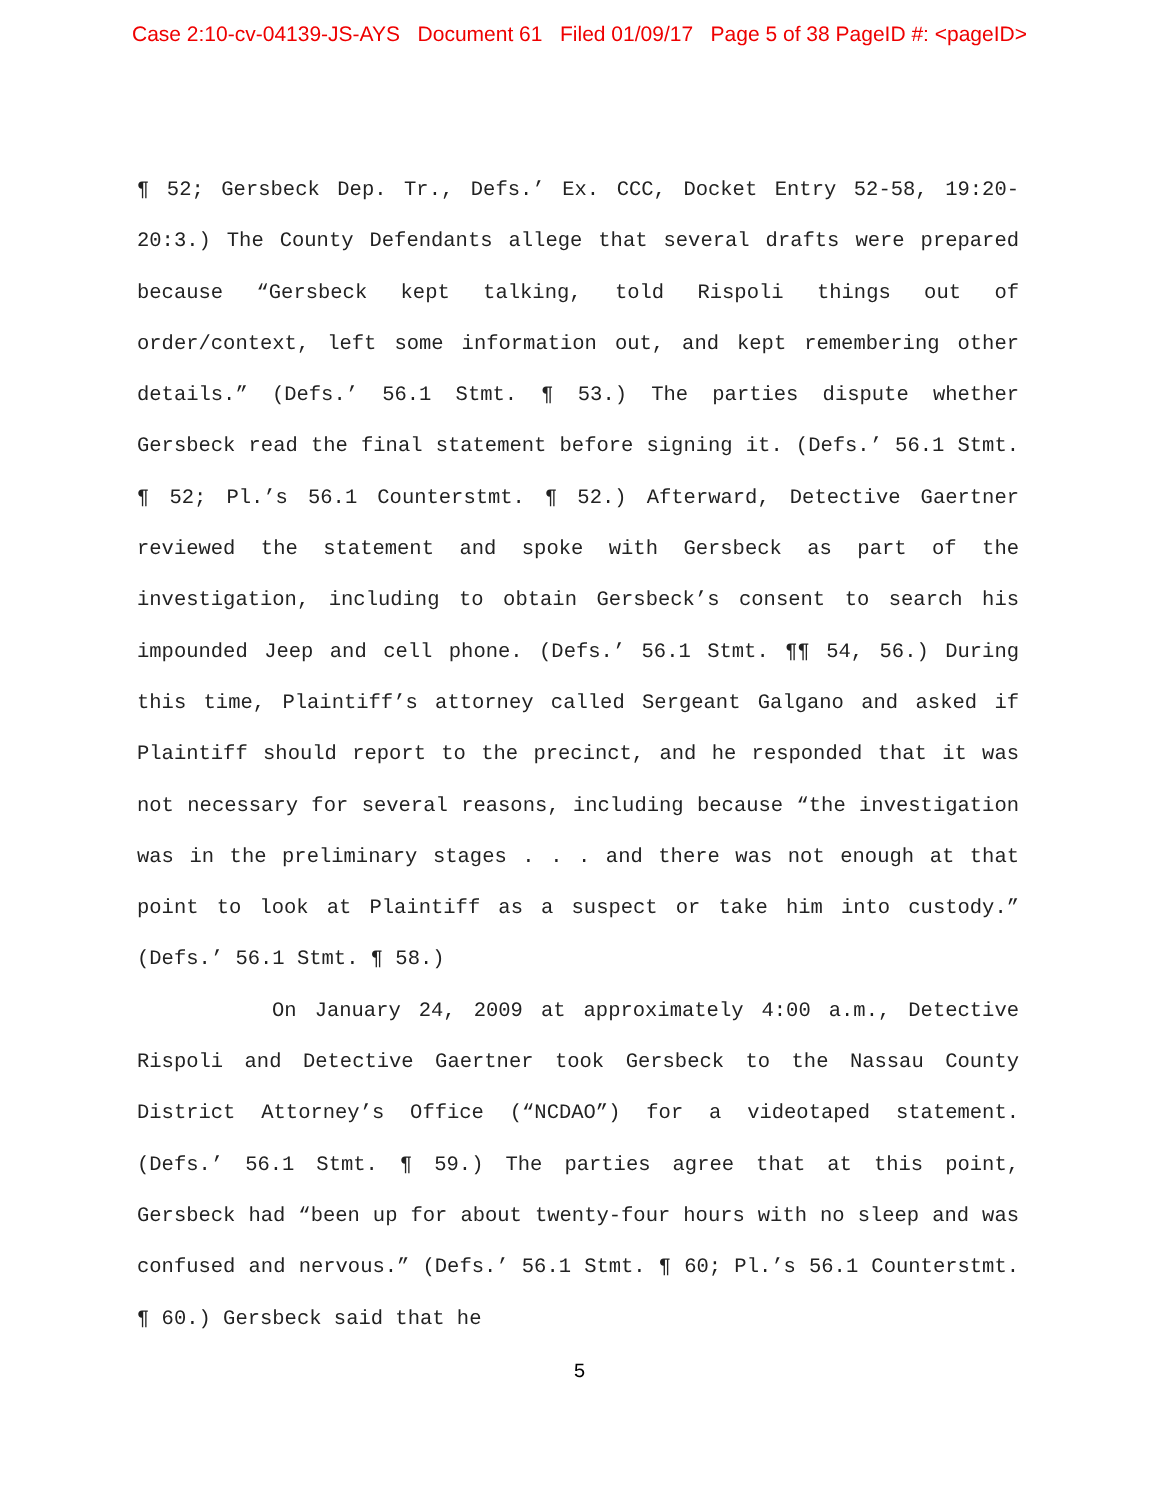Case 2:10-cv-04139-JS-AYS Document 61 Filed 01/09/17 Page 5 of 38 PageID #: <pageID>
¶ 52; Gersbeck Dep. Tr., Defs.’ Ex. CCC, Docket Entry 52-58, 19:20-20:3.) The County Defendants allege that several drafts were prepared because “Gersbeck kept talking, told Rispoli things out of order/context, left some information out, and kept remembering other details.” (Defs.’ 56.1 Stmt. ¶ 53.) The parties dispute whether Gersbeck read the final statement before signing it. (Defs.’ 56.1 Stmt. ¶ 52; Pl.’s 56.1 Counterstmt. ¶ 52.) Afterward, Detective Gaertner reviewed the statement and spoke with Gersbeck as part of the investigation, including to obtain Gersbeck’s consent to search his impounded Jeep and cell phone. (Defs.’ 56.1 Stmt. ¶¶ 54, 56.) During this time, Plaintiff’s attorney called Sergeant Galgano and asked if Plaintiff should report to the precinct, and he responded that it was not necessary for several reasons, including because “the investigation was in the preliminary stages . . . and there was not enough at that point to look at Plaintiff as a suspect or take him into custody.” (Defs.’ 56.1 Stmt. ¶ 58.)
On January 24, 2009 at approximately 4:00 a.m., Detective Rispoli and Detective Gaertner took Gersbeck to the Nassau County District Attorney’s Office (“NCDAO”) for a videotaped statement. (Defs.’ 56.1 Stmt. ¶ 59.) The parties agree that at this point, Gersbeck had “been up for about twenty-four hours with no sleep and was confused and nervous.” (Defs.’ 56.1 Stmt. ¶ 60; Pl.’s 56.1 Counterstmt. ¶ 60.) Gersbeck said that he
5